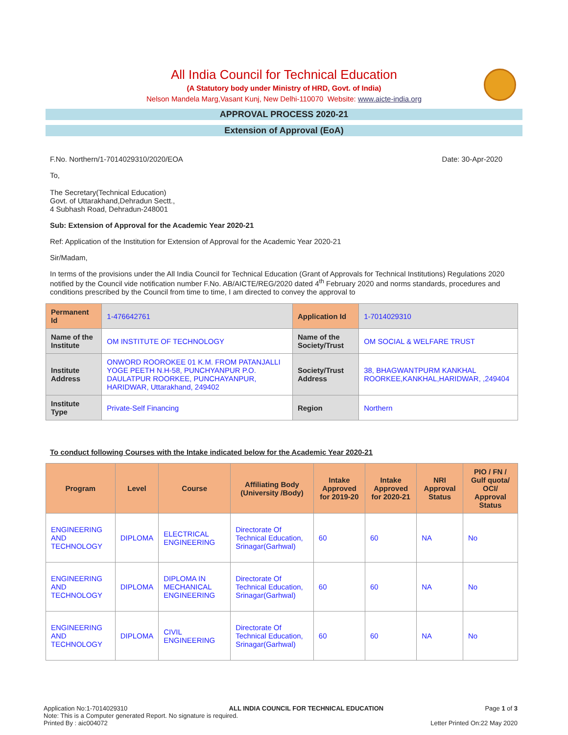All India Council for Technical Education
(A Statutory body under Ministry of HRD, Govt. of India)
Nelson Mandela Marg,Vasant Kunj, New Delhi-110070 Website: www.aicte-india.org
APPROVAL PROCESS 2020-21
Extension of Approval (EoA)
F.No. Northern/1-7014029310/2020/EOA Date: 30-Apr-2020
To,
The Secretary(Technical Education)
Govt. of Uttarakhand,Dehradun Sectt.,
4 Subhash Road, Dehradun-248001
Sub: Extension of Approval for the Academic Year 2020-21
Ref: Application of the Institution for Extension of Approval for the Academic Year 2020-21
Sir/Madam,
In terms of the provisions under the All India Council for Technical Education (Grant of Approvals for Technical Institutions) Regulations 2020 notified by the Council vide notification number F.No. AB/AICTE/REG/2020 dated 4<sup>th</sup> February 2020 and norms standards, procedures and conditions prescribed by the Council from time to time, I am directed to convey the approval to
| Permanent Id | 1-476642761 | Application Id | 1-7014029310 |
| Name of the Institute | OM INSTITUTE OF TECHNOLOGY | Name of the Society/Trust | OM SOCIAL & WELFARE TRUST |
| Institute Address | ONWORD ROOROKEE 01 K.M. FROM PATANJALLI YOGE PEETH N.H-58, PUNCHYANPUR P.O. DAULATPUR ROORKEE, PUNCHAYANPUR, HARIDWAR, Uttarakhand, 249402 | Society/Trust Address | 38, BHAGWANTPURM KANKHAL ROORKEE,KANKHAL,HARIDWAR, ,249404 |
| Institute Type | Private-Self Financing | Region | Northern |
To conduct following Courses with the Intake indicated below for the Academic Year 2020-21
| Program | Level | Course | Affiliating Body (University /Body) | Intake Approved for 2019-20 | Intake Approved for 2020-21 | NRI Approval Status | PIO / FN / Gulf quota/ OCI/ Approval Status |
| --- | --- | --- | --- | --- | --- | --- | --- |
| ENGINEERING AND TECHNOLOGY | DIPLOMA | ELECTRICAL ENGINEERING | Directorate Of Technical Education, Srinagar(Garhwal) | 60 | 60 | NA | No |
| ENGINEERING AND TECHNOLOGY | DIPLOMA | DIPLOMA IN MECHANICAL ENGINEERING | Directorate Of Technical Education, Srinagar(Garhwal) | 60 | 60 | NA | No |
| ENGINEERING AND TECHNOLOGY | DIPLOMA | CIVIL ENGINEERING | Directorate Of Technical Education, Srinagar(Garhwal) | 60 | 60 | NA | No |
Application No:1-7014029310 ALL INDIA COUNCIL FOR TECHNICAL EDUCATION Page 1 of 3
Note: This is a Computer generated Report. No signature is required.
Printed By : aic004072 Letter Printed On:22 May 2020